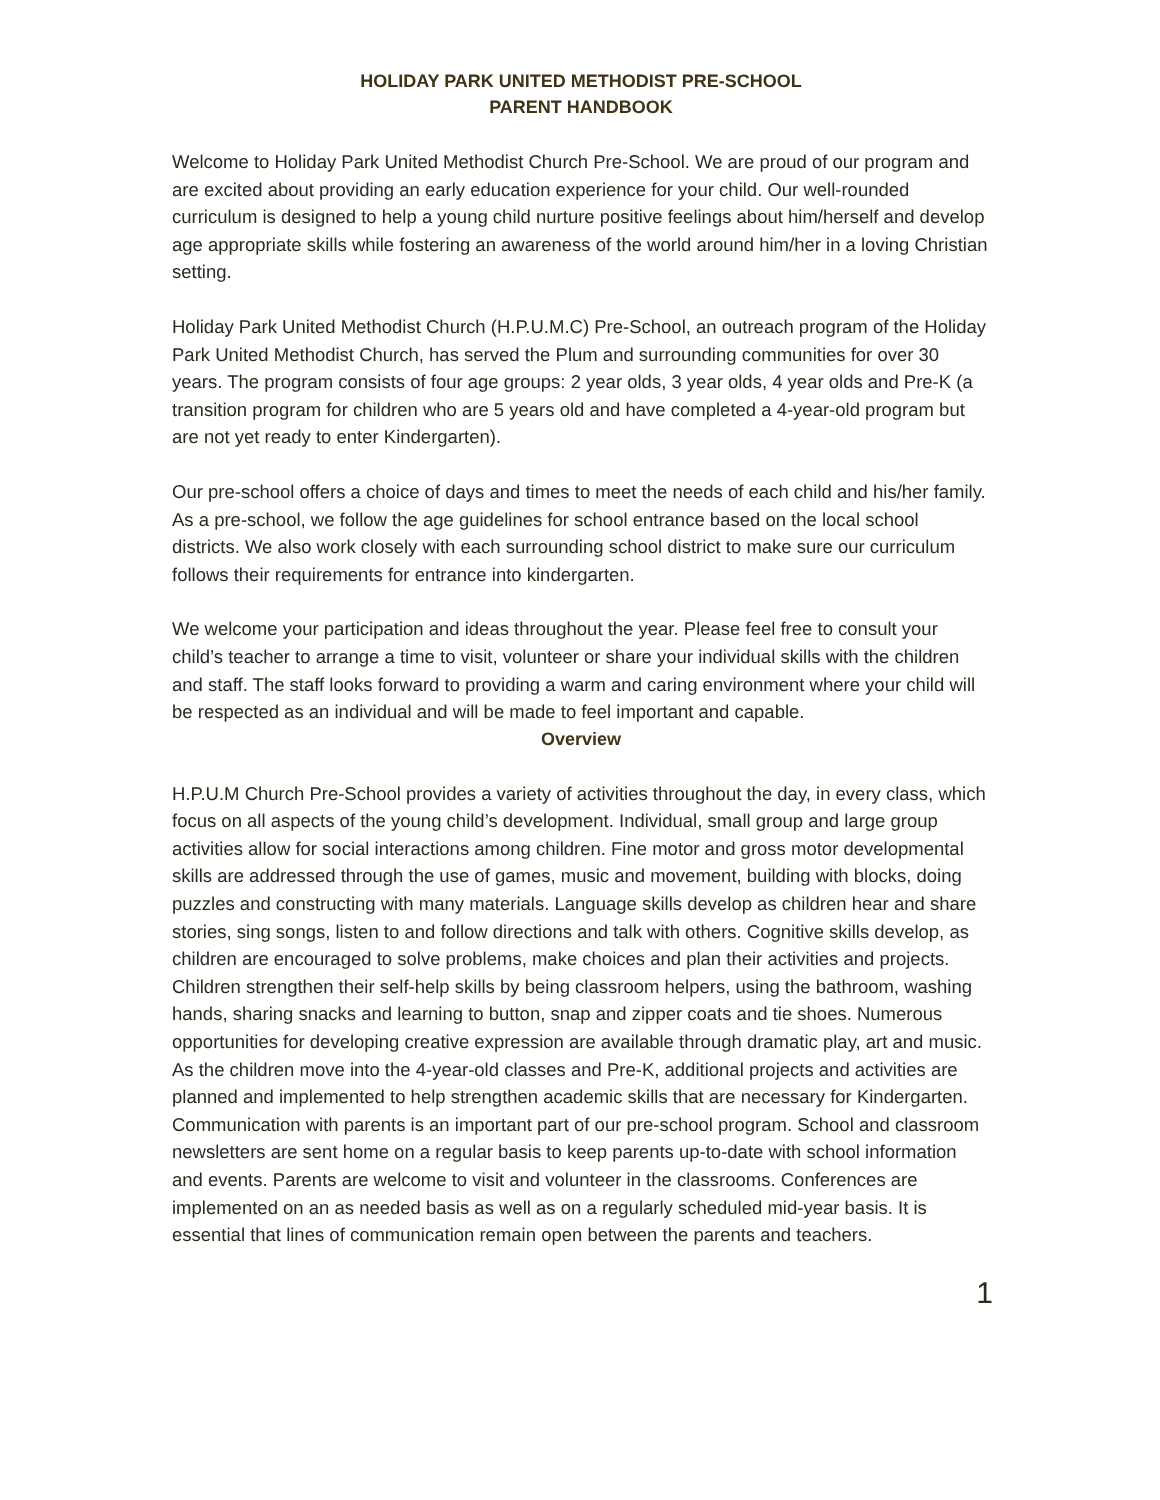HOLIDAY PARK UNITED METHODIST PRE-SCHOOL
PARENT HANDBOOK
Welcome to Holiday Park United Methodist Church Pre-School. We are proud of our program and are excited about providing an early education experience for your child. Our well-rounded curriculum is designed to help a young child nurture positive feelings about him/herself and develop age appropriate skills while fostering an awareness of the world around him/her in a loving Christian setting.
Holiday Park United Methodist Church (H.P.U.M.C) Pre-School, an outreach program of the Holiday Park United Methodist Church, has served the Plum and surrounding communities for over 30 years. The program consists of four age groups: 2 year olds, 3 year olds, 4 year olds and Pre-K (a transition program for children who are 5 years old and have completed a 4-year-old program but are not yet ready to enter Kindergarten).
Our pre-school offers a choice of days and times to meet the needs of each child and his/her family. As a pre-school, we follow the age guidelines for school entrance based on the local school districts. We also work closely with each surrounding school district to make sure our curriculum follows their requirements for entrance into kindergarten.
We welcome your participation and ideas throughout the year. Please feel free to consult your child’s teacher to arrange a time to visit, volunteer or share your individual skills with the children and staff. The staff looks forward to providing a warm and caring environment where your child will be respected as an individual and will be made to feel important and capable.
Overview
H.P.U.M Church Pre-School provides a variety of activities throughout the day, in every class, which focus on all aspects of the young child’s development. Individual, small group and large group activities allow for social interactions among children. Fine motor and gross motor developmental skills are addressed through the use of games, music and movement, building with blocks, doing puzzles and constructing with many materials. Language skills develop as children hear and share stories, sing songs, listen to and follow directions and talk with others. Cognitive skills develop, as children are encouraged to solve problems, make choices and plan their activities and projects. Children strengthen their self-help skills by being classroom helpers, using the bathroom, washing hands, sharing snacks and learning to button, snap and zipper coats and tie shoes. Numerous opportunities for developing creative expression are available through dramatic play, art and music. As the children move into the 4-year-old classes and Pre-K, additional projects and activities are planned and implemented to help strengthen academic skills that are necessary for Kindergarten.
Communication with parents is an important part of our pre-school program. School and classroom newsletters are sent home on a regular basis to keep parents up-to-date with school information and events. Parents are welcome to visit and volunteer in the classrooms. Conferences are implemented on an as needed basis as well as on a regularly scheduled mid-year basis. It is essential that lines of communication remain open between the parents and teachers.
1